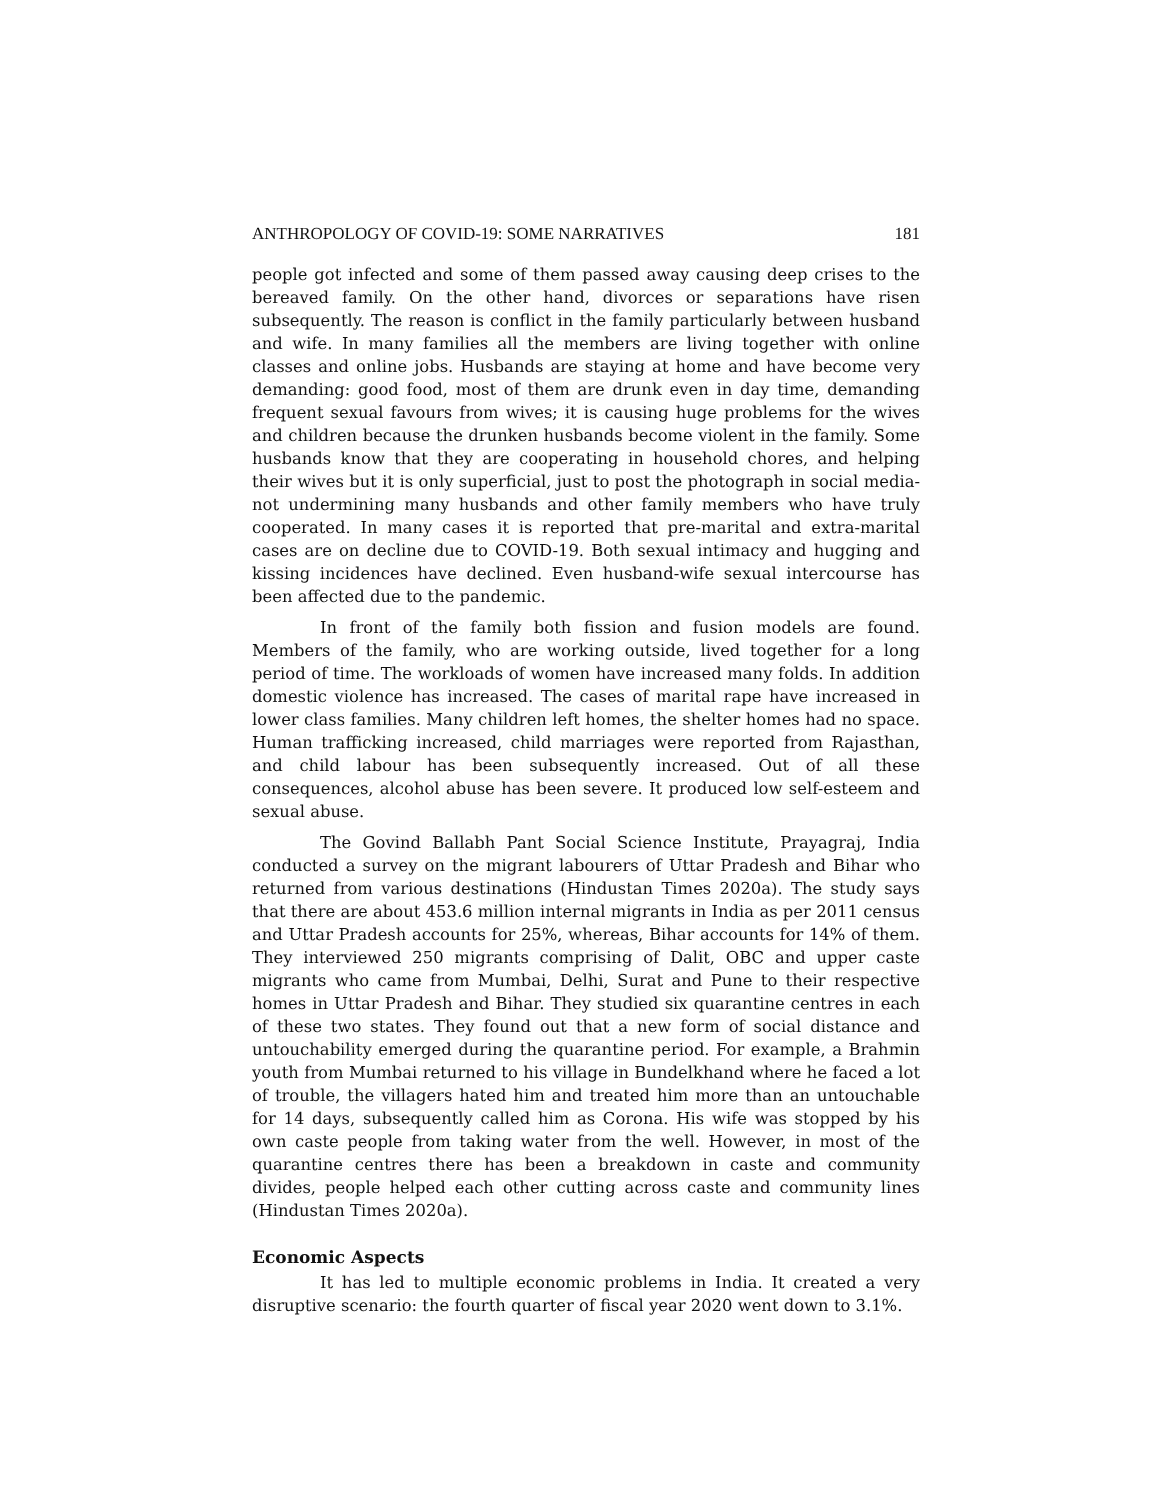ANTHROPOLOGY OF COVID-19: SOME NARRATIVES 181
people got infected and some of them passed away causing deep crises to the bereaved family. On the other hand, divorces or separations have risen subsequently. The reason is conflict in the family particularly between husband and wife. In many families all the members are living together with online classes and online jobs. Husbands are staying at home and have become very demanding: good food, most of them are drunk even in day time, demanding frequent sexual favours from wives; it is causing huge problems for the wives and children because the drunken husbands become violent in the family. Some husbands know that they are cooperating in household chores, and helping their wives but it is only superficial, just to post the photograph in social media- not undermining many husbands and other family members who have truly cooperated. In many cases it is reported that pre-marital and extra-marital cases are on decline due to COVID-19. Both sexual intimacy and hugging and kissing incidences have declined. Even husband-wife sexual intercourse has been affected due to the pandemic.
In front of the family both fission and fusion models are found. Members of the family, who are working outside, lived together for a long period of time. The workloads of women have increased many folds. In addition domestic violence has increased. The cases of marital rape have increased in lower class families. Many children left homes, the shelter homes had no space. Human trafficking increased, child marriages were reported from Rajasthan, and child labour has been subsequently increased. Out of all these consequences, alcohol abuse has been severe. It produced low self-esteem and sexual abuse.
The Govind Ballabh Pant Social Science Institute, Prayagraj, India conducted a survey on the migrant labourers of Uttar Pradesh and Bihar who returned from various destinations (Hindustan Times 2020a). The study says that there are about 453.6 million internal migrants in India as per 2011 census and Uttar Pradesh accounts for 25%, whereas, Bihar accounts for 14% of them. They interviewed 250 migrants comprising of Dalit, OBC and upper caste migrants who came from Mumbai, Delhi, Surat and Pune to their respective homes in Uttar Pradesh and Bihar. They studied six quarantine centres in each of these two states. They found out that a new form of social distance and untouchability emerged during the quarantine period. For example, a Brahmin youth from Mumbai returned to his village in Bundelkhand where he faced a lot of trouble, the villagers hated him and treated him more than an untouchable for 14 days, subsequently called him as Corona. His wife was stopped by his own caste people from taking water from the well. However, in most of the quarantine centres there has been a breakdown in caste and community divides, people helped each other cutting across caste and community lines (Hindustan Times 2020a).
Economic Aspects
It has led to multiple economic problems in India. It created a very disruptive scenario: the fourth quarter of fiscal year 2020 went down to 3.1%.